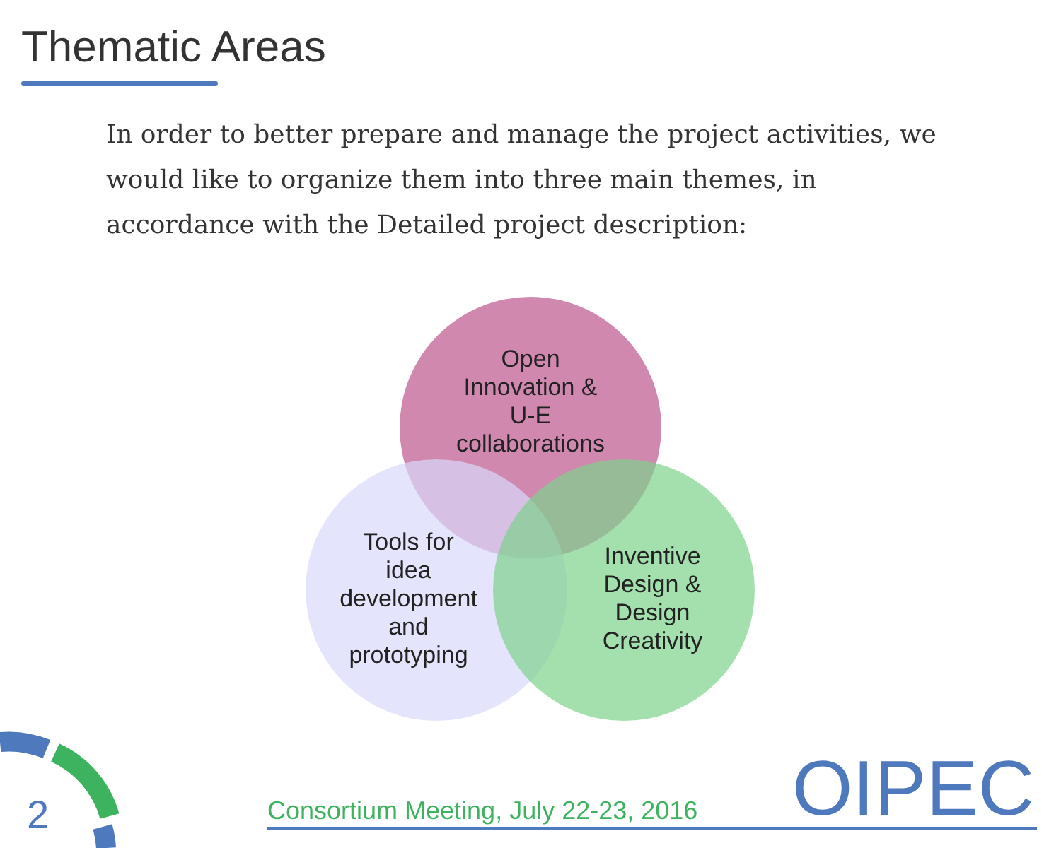Thematic Areas
In order to better prepare and manage the project activities, we would like to organize them into three main themes, in accordance with the Detailed project description:
Open
Innovation &
U-E
collaborations
Tools for
idea
development
and
prototyping
Inventive
Design &
Design
Creativity
2
Consortium Meeting, July 22-23, 2016
OIPEC